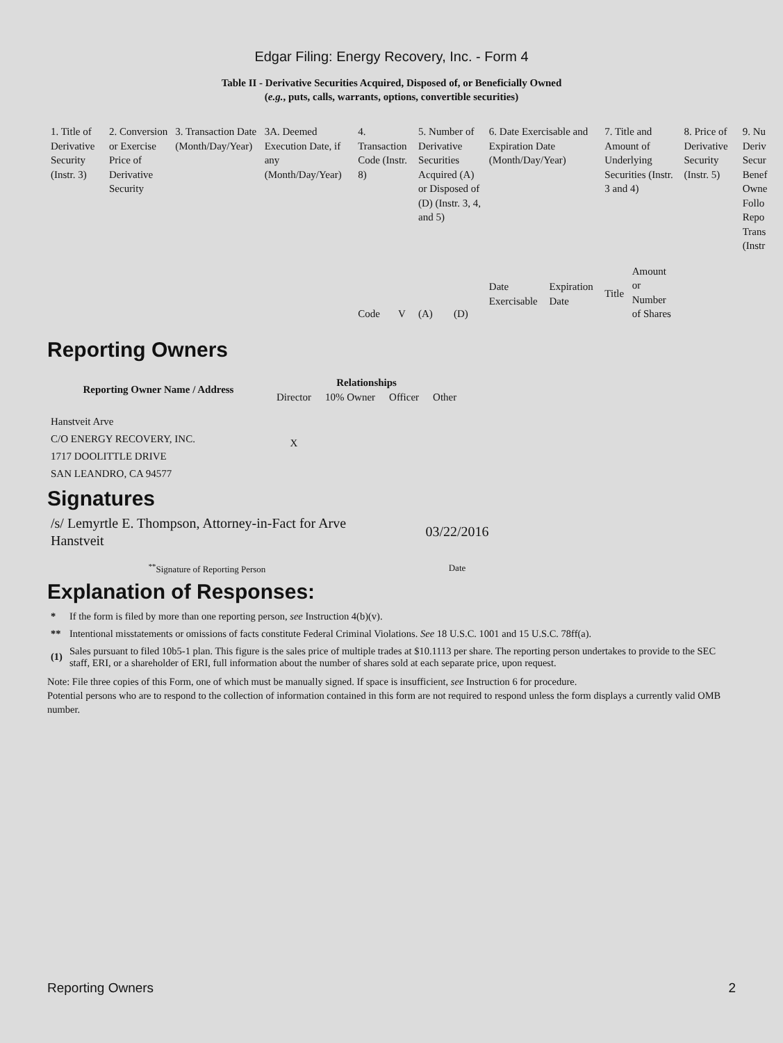Edgar Filing: Energy Recovery, Inc. - Form 4
Table II - Derivative Securities Acquired, Disposed of, or Beneficially Owned
(e.g., puts, calls, warrants, options, convertible securities)
| 1. Title of Derivative Security (Instr. 3) | 2. Conversion or Exercise Price of Derivative Security | 3. Transaction Date (Month/Day/Year) | 3A. Deemed Execution Date, if any (Month/Day/Year) | 4. Transaction Code (Instr. 8) | | 5. Number of Derivative Securities Acquired (A) or Disposed of (D) (Instr. 3, 4, and 5) | | 6. Date Exercisable and Expiration Date (Month/Day/Year) | | 7. Title and Amount of Underlying Securities (Instr. 3 and 4) | | 8. Price of Derivative Security (Instr. 5) | 9. Nu Deriv Secur Benef Owne Follo Repo Trans (Instr |
| | | | | Code | V | (A) | (D) | Date Exercisable | Expiration Date | Title | Amount or Number of Shares | | |
Reporting Owners
| Reporting Owner Name / Address | Relationships | | | |
| --- | --- | --- | --- | --- |
| | Director | 10% Owner | Officer | Other |
| Hanstveit Arve C/O ENERGY RECOVERY, INC. 1717 DOOLITTLE DRIVE SAN LEANDRO, CA 94577 | X | | | |
Signatures
| /s/ Lemyrtle E. Thompson, Attorney-in-Fact for Arve Hanstveit | 03/22/2016 |
| <sup>**</sup> Signature of Reporting Person | Date |
Explanation of Responses:
| * | If the form is filed by more than one reporting person, see Instruction 4(b)(v). |
| ** | Intentional misstatements or omissions of facts constitute Federal Criminal Violations. See 18 U.S.C. 1001 and 15 U.S.C. 78ff(a). |
| (1) | Sales pursuant to filed 10b5-1 plan. This figure is the sales price of multiple trades at $10.1113 per share. The reporting person undertakes to provide to the SEC staff, ERI, or a shareholder of ERI, full information about the number of shares sold at each separate price, upon request. |
Note: File three copies of this Form, one of which must be manually signed. If space is insufficient, see Instruction 6 for procedure.
Potential persons who are to respond to the collection of information contained in this form are not required to respond unless the form displays a currently valid OMB number.
Reporting Owners 2